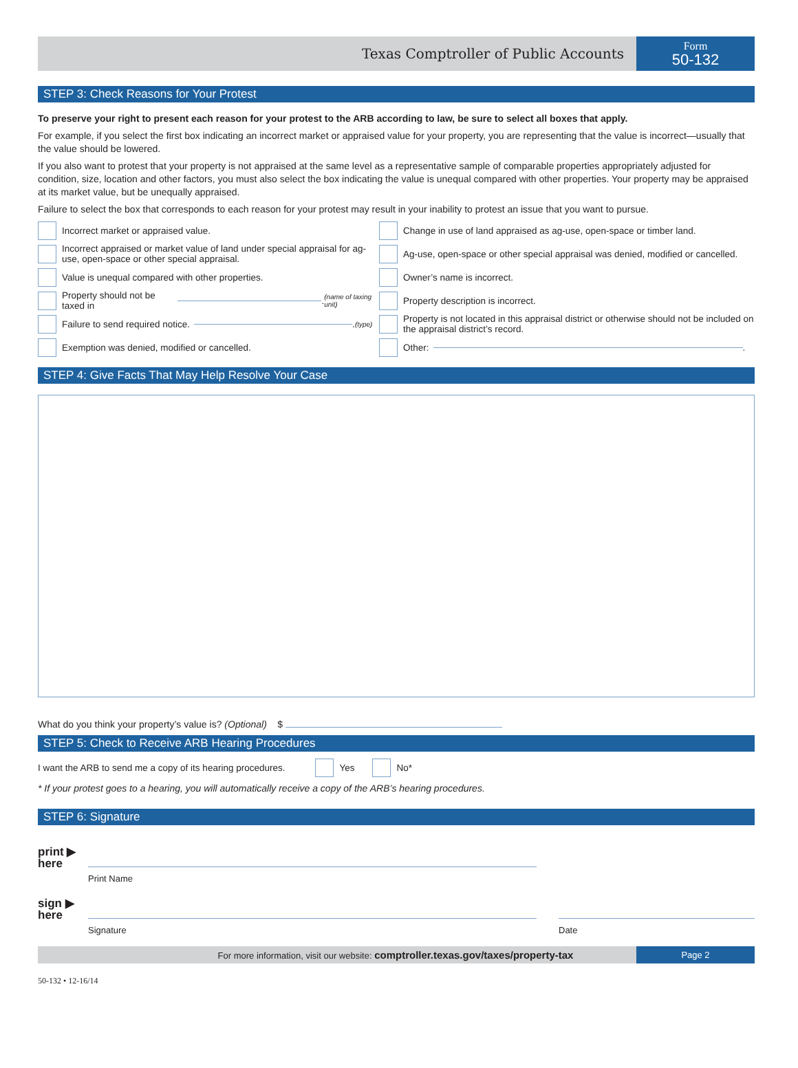Texas Comptroller of Public Accounts
Form
50-132
STEP 3: Check Reasons for Your Protest
To preserve your right to present each reason for your protest to the ARB according to law, be sure to select all boxes that apply.
For example, if you select the first box indicating an incorrect market or appraised value for your property, you are representing that the value is incorrect—usually that the value should be lowered.
If you also want to protest that your property is not appraised at the same level as a representative sample of comparable properties appropriately adjusted for condition, size, location and other factors, you must also select the box indicating the value is unequal compared with other properties. Your property may be appraised at its market value, but be unequally appraised.
Failure to select the box that corresponds to each reason for your protest may result in your inability to protest an issue that you want to pursue.
Incorrect market or appraised value.
Change in use of land appraised as ag-use, open-space or timber land.
Incorrect appraised or market value of land under special appraisal for ag-use, open-space or other special appraisal.
Ag-use, open-space or other special appraisal was denied, modified or cancelled.
Value is unequal compared with other properties.
Owner’s name is incorrect.
Property should not be taxed in . (name of taxing unit)
Property description is incorrect.
Failure to send required notice. . (type)
Property is not located in this appraisal district or otherwise should not be included on the appraisal district’s record.
Exemption was denied, modified or cancelled.
Other: .
STEP 4: Give Facts That May Help Resolve Your Case
What do you think your property’s value is? (Optional) $
STEP 5: Check to Receive ARB Hearing Procedures
I want the ARB to send me a copy of its hearing procedures. Yes No*
* If your protest goes to a hearing, you will automatically receive a copy of the ARB’s hearing procedures.
STEP 6: Signature
print ▶
here
Print Name
sign ▶
here
Signature Date
For more information, visit our website: comptroller.texas.gov/taxes/property-tax
Page 2
50-132 • 12-16/14